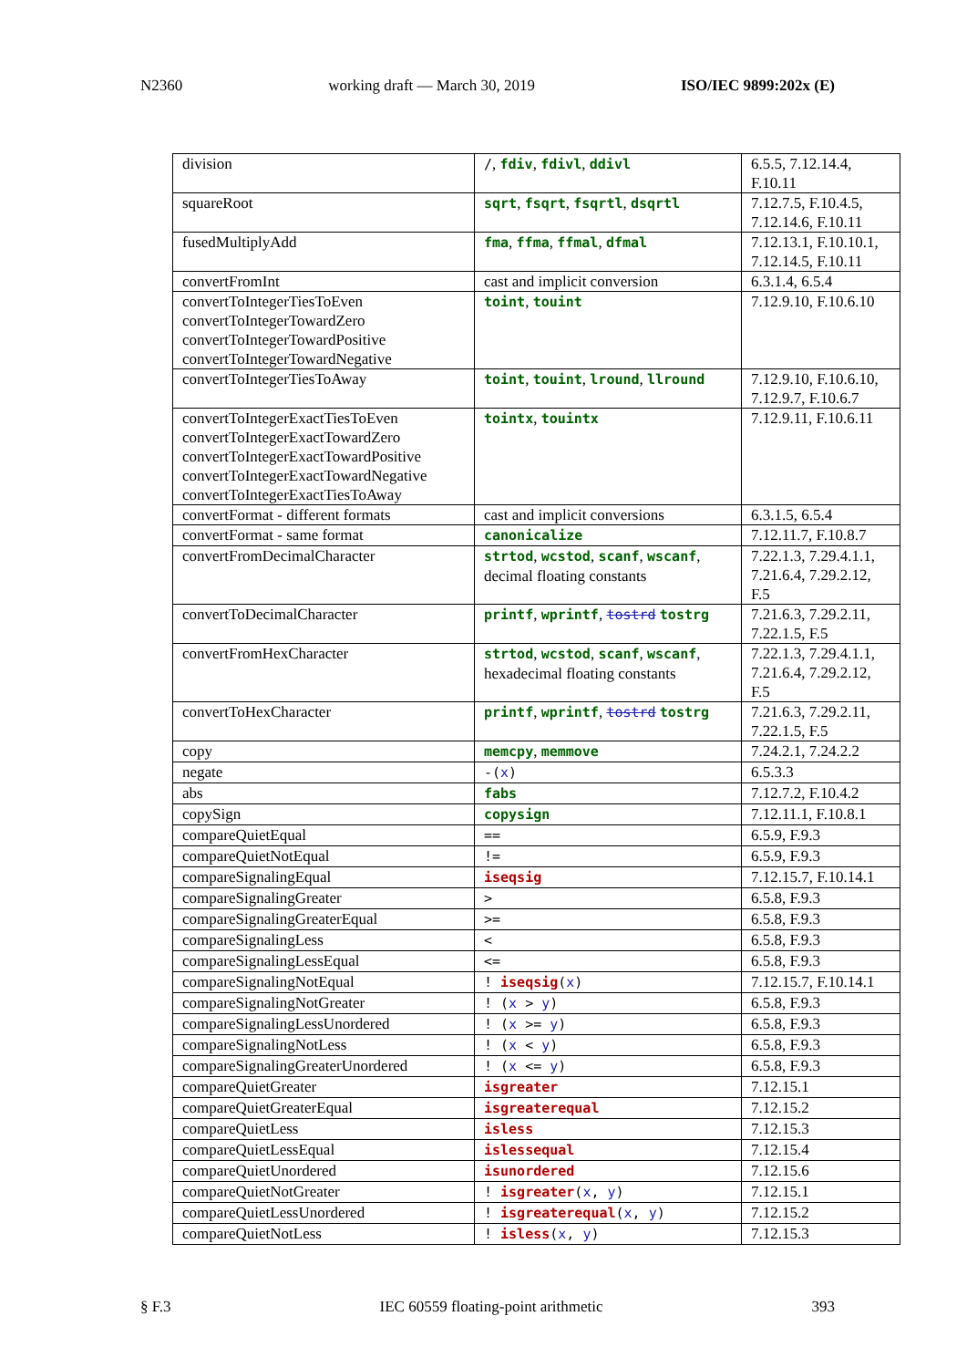N2360 working draft — March 30, 2019 ISO/IEC 9899:202x (E)
| division | / , fdiv , fdivl , ddivl | 6.5.5, 7.12.14.4, F.10.11 |
| squareRoot | sqrt , fsqrt , fsqrtl , dsqrtl | 7.12.7.5, F.10.4.5, 7.12.14.6, F.10.11 |
| fusedMultiplyAdd | fma , ffma , ffmal , dfmal | 7.12.13.1, F.10.10.1, 7.12.14.5, F.10.11 |
| convertFromInt | cast and implicit conversion | 6.3.1.4, 6.5.4 |
| convertToIntegerTiesToEven convertToIntegerTowardZero convertToIntegerTowardPositive convertToIntegerTowardNegative | toint , touint | 7.12.9.10, F.10.6.10 |
| convertToIntegerTiesToAway | toint , touint , lround , llround | 7.12.9.10, F.10.6.10, 7.12.9.7, F.10.6.7 |
| convertToIntegerExactTiesToEven convertToIntegerExactTowardZero convertToIntegerExactTowardPositive convertToIntegerExactTowardNegative convertToIntegerExactTiesToAway | tointx , touintx | 7.12.9.11, F.10.6.11 |
| convertFormat - different formats | cast and implicit conversions | 6.3.1.5, 6.5.4 |
| convertFormat - same format | canonicalize | 7.12.11.7, F.10.8.7 |
| convertFromDecimalCharacter | strtod , wcstod , scanf , wscanf , decimal floating constants | 7.22.1.3, 7.29.4.1.1, 7.21.6.4, 7.29.2.12, F.5 |
| convertToDecimalCharacter | printf , wprintf , tostrd tostrg | 7.21.6.3, 7.29.2.11, 7.22.1.5, F.5 |
| convertFromHexCharacter | strtod , wcstod , scanf , wscanf , hexadecimal floating constants | 7.22.1.3, 7.29.4.1.1, 7.21.6.4, 7.29.2.12, F.5 |
| convertToHexCharacter | printf , wprintf , tostrd tostrg | 7.21.6.3, 7.29.2.11, 7.22.1.5, F.5 |
| copy | memcpy , memmove | 7.24.2.1, 7.24.2.2 |
| negate | -( x ) | 6.5.3.3 |
| abs | fabs | 7.12.7.2, F.10.4.2 |
| copySign | copysign | 7.12.11.1, F.10.8.1 |
| compareQuietEqual | == | 6.5.9, F.9.3 |
| compareQuietNotEqual | != | 6.5.9, F.9.3 |
| compareSignalingEqual | iseqsig | 7.12.15.7, F.10.14.1 |
| compareSignalingGreater | > | 6.5.8, F.9.3 |
| compareSignalingGreaterEqual | >= | 6.5.8, F.9.3 |
| compareSignalingLess | < | 6.5.8, F.9.3 |
| compareSignalingLessEqual | <= | 6.5.8, F.9.3 |
| compareSignalingNotEqual | ! iseqsig ( x ) | 7.12.15.7, F.10.14.1 |
| compareSignalingNotGreater | ! ( x > y ) | 6.5.8, F.9.3 |
| compareSignalingLessUnordered | ! ( x >= y ) | 6.5.8, F.9.3 |
| compareSignalingNotLess | ! ( x < y ) | 6.5.8, F.9.3 |
| compareSignalingGreaterUnordered | ! ( x <= y ) | 6.5.8, F.9.3 |
| compareQuietGreater | isgreater | 7.12.15.1 |
| compareQuietGreaterEqual | isgreaterequal | 7.12.15.2 |
| compareQuietLess | isless | 7.12.15.3 |
| compareQuietLessEqual | islessequal | 7.12.15.4 |
| compareQuietUnordered | isunordered | 7.12.15.6 |
| compareQuietNotGreater | ! isgreater ( x , y ) | 7.12.15.1 |
| compareQuietLessUnordered | ! isgreaterequal ( x , y ) | 7.12.15.2 |
| compareQuietNotLess | ! isless ( x , y ) | 7.12.15.3 |
§ F.3 IEC 60559 floating-point arithmetic 393